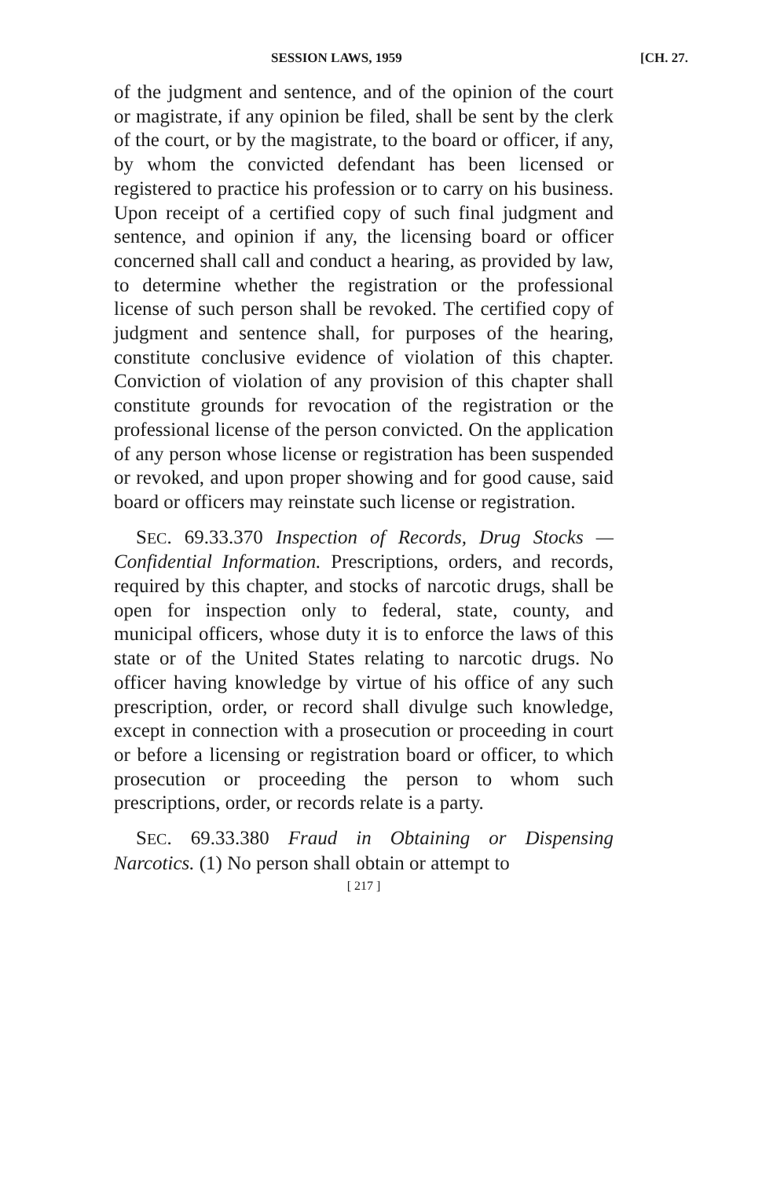SESSION LAWS, 1959 [CH. 27.
of the judgment and sentence, and of the opinion of the court or magistrate, if any opinion be filed, shall be sent by the clerk of the court, or by the magistrate, to the board or officer, if any, by whom the convicted defendant has been licensed or registered to practice his profession or to carry on his business. Upon receipt of a certified copy of such final judgment and sentence, and opinion if any, the licensing board or officer concerned shall call and conduct a hearing, as provided by law, to determine whether the registration or the professional license of such person shall be revoked. The certified copy of judgment and sentence shall, for purposes of the hearing, constitute conclusive evidence of violation of this chapter. Conviction of violation of any provision of this chapter shall constitute grounds for revocation of the registration or the professional license of the person convicted. On the application of any person whose license or registration has been suspended or revoked, and upon proper showing and for good cause, said board or officers may reinstate such license or registration.
SEC. 69.33.370 Inspection of Records, Drug Stocks —Confidential Information. Prescriptions, orders, and records, required by this chapter, and stocks of narcotic drugs, shall be open for inspection only to federal, state, county, and municipal officers, whose duty it is to enforce the laws of this state or of the United States relating to narcotic drugs. No officer having knowledge by virtue of his office of any such prescription, order, or record shall divulge such knowledge, except in connection with a prosecution or proceeding in court or before a licensing or registration board or officer, to which prosecution or proceeding the person to whom such prescriptions, order, or records relate is a party.
SEC. 69.33.380 Fraud in Obtaining or Dispensing Narcotics. (1) No person shall obtain or attempt to
[ 217 ]